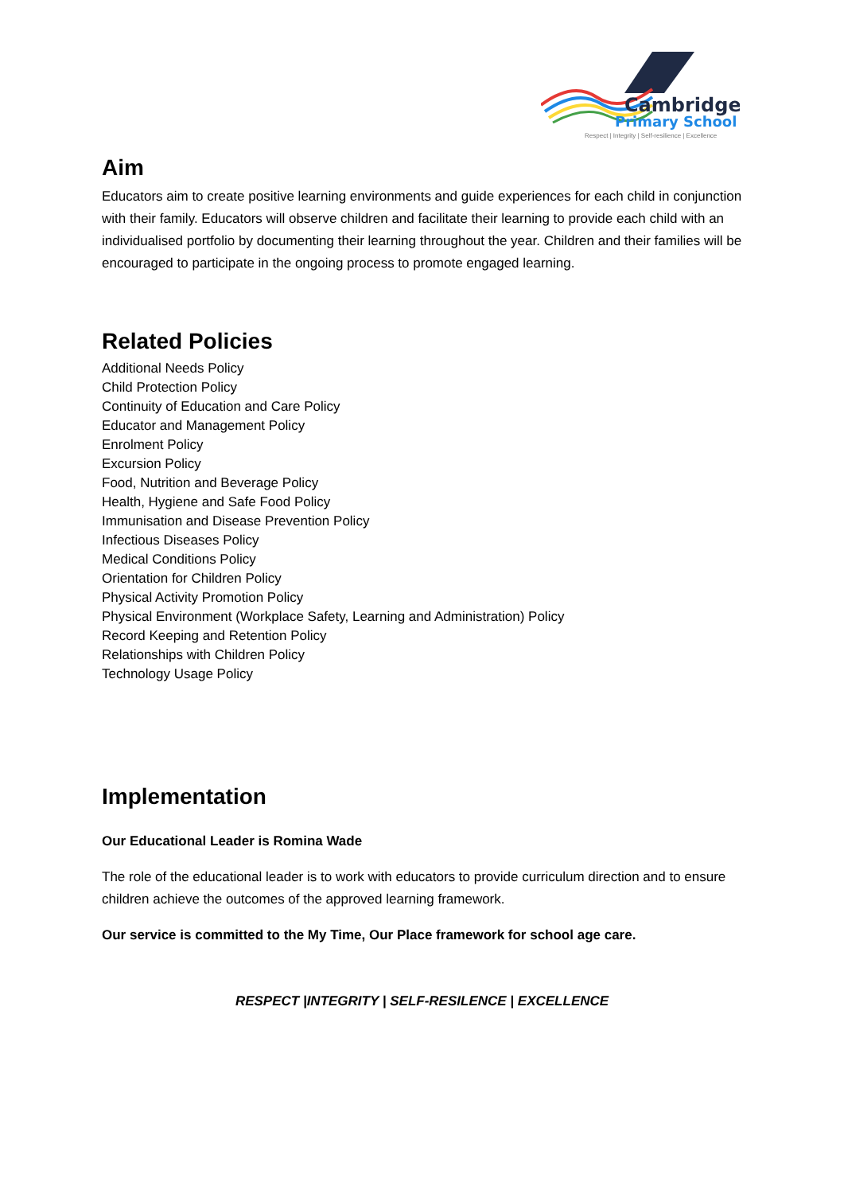Cambridge
Primary School
Respect | Integrity | Self-resilience | Excellence
Aim
Educators aim to create positive learning environments and guide experiences for each child in conjunction with their family. Educators will observe children and facilitate their learning to provide each child with an individualised portfolio by documenting their learning throughout the year. Children and their families will be encouraged to participate in the ongoing process to promote engaged learning.
Related Policies
Additional Needs Policy
Child Protection Policy
Continuity of Education and Care Policy
Educator and Management Policy
Enrolment Policy
Excursion Policy
Food, Nutrition and Beverage Policy
Health, Hygiene and Safe Food Policy
Immunisation and Disease Prevention Policy
Infectious Diseases Policy
Medical Conditions Policy
Orientation for Children Policy
Physical Activity Promotion Policy
Physical Environment (Workplace Safety, Learning and Administration) Policy
Record Keeping and Retention Policy
Relationships with Children Policy
Technology Usage Policy
Implementation
Our Educational Leader is Romina Wade
The role of the educational leader is to work with educators to provide curriculum direction and to ensure children achieve the outcomes of the approved learning framework.
Our service is committed to the My Time, Our Place framework for school age care.
RESPECT |INTEGRITY | SELF-RESILENCE | EXCELLENCE